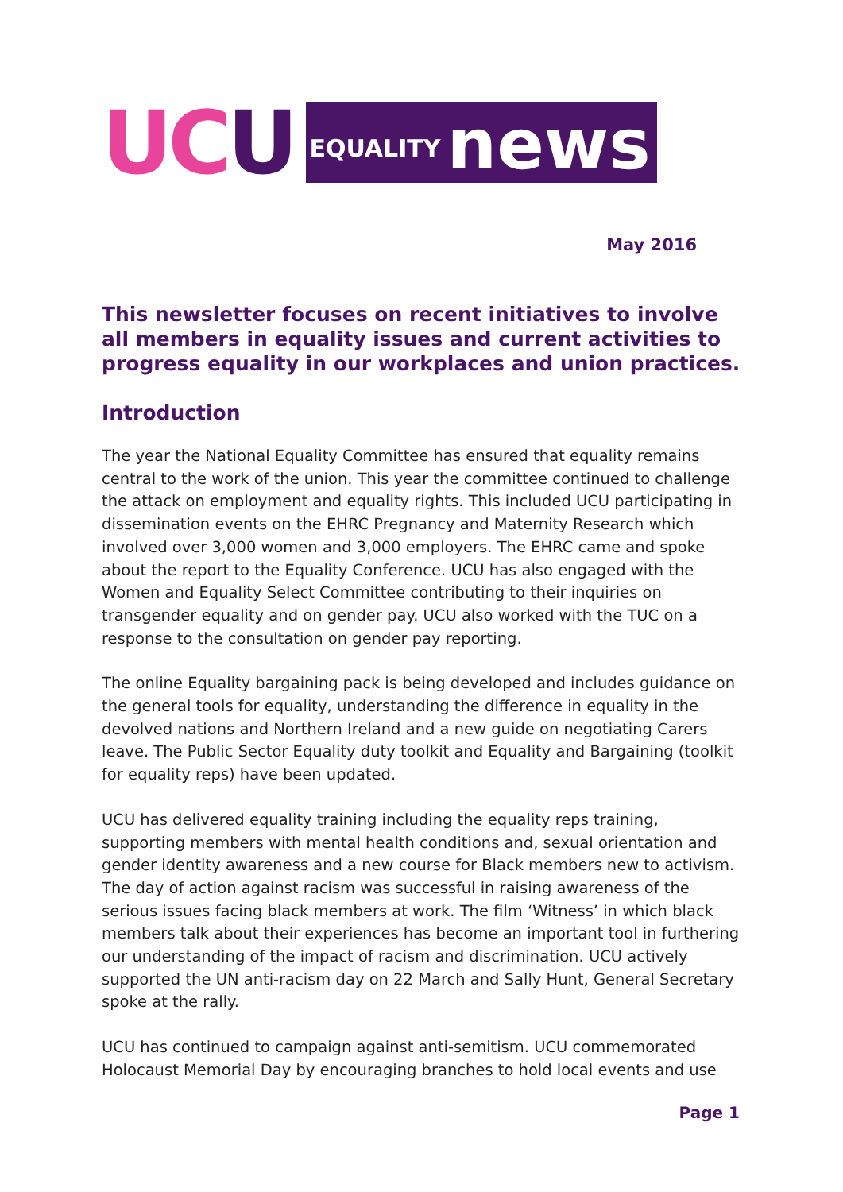UCU
EQUALITY news
May 2016
This newsletter focuses on recent initiatives to involve all members in equality issues and current activities to progress equality in our workplaces and union practices.
Introduction
The year the National Equality Committee has ensured that equality remains central to the work of the union. This year the committee continued to challenge the attack on employment and equality rights. This included UCU participating in dissemination events on the EHRC Pregnancy and Maternity Research which involved over 3,000 women and 3,000 employers. The EHRC came and spoke about the report to the Equality Conference. UCU has also engaged with the Women and Equality Select Committee contributing to their inquiries on transgender equality and on gender pay. UCU also worked with the TUC on a response to the consultation on gender pay reporting.
The online Equality bargaining pack is being developed and includes guidance on the general tools for equality, understanding the difference in equality in the devolved nations and Northern Ireland and a new guide on negotiating Carers leave. The Public Sector Equality duty toolkit and Equality and Bargaining (toolkit for equality reps) have been updated.
UCU has delivered equality training including the equality reps training, supporting members with mental health conditions and, sexual orientation and gender identity awareness and a new course for Black members new to activism. The day of action against racism was successful in raising awareness of the serious issues facing black members at work. The film ‘Witness’ in which black members talk about their experiences has become an important tool in furthering our understanding of the impact of racism and discrimination. UCU actively supported the UN anti-racism day on 22 March and Sally Hunt, General Secretary spoke at the rally.
UCU has continued to campaign against anti-semitism. UCU commemorated Holocaust Memorial Day by encouraging branches to hold local events and use
Page 1